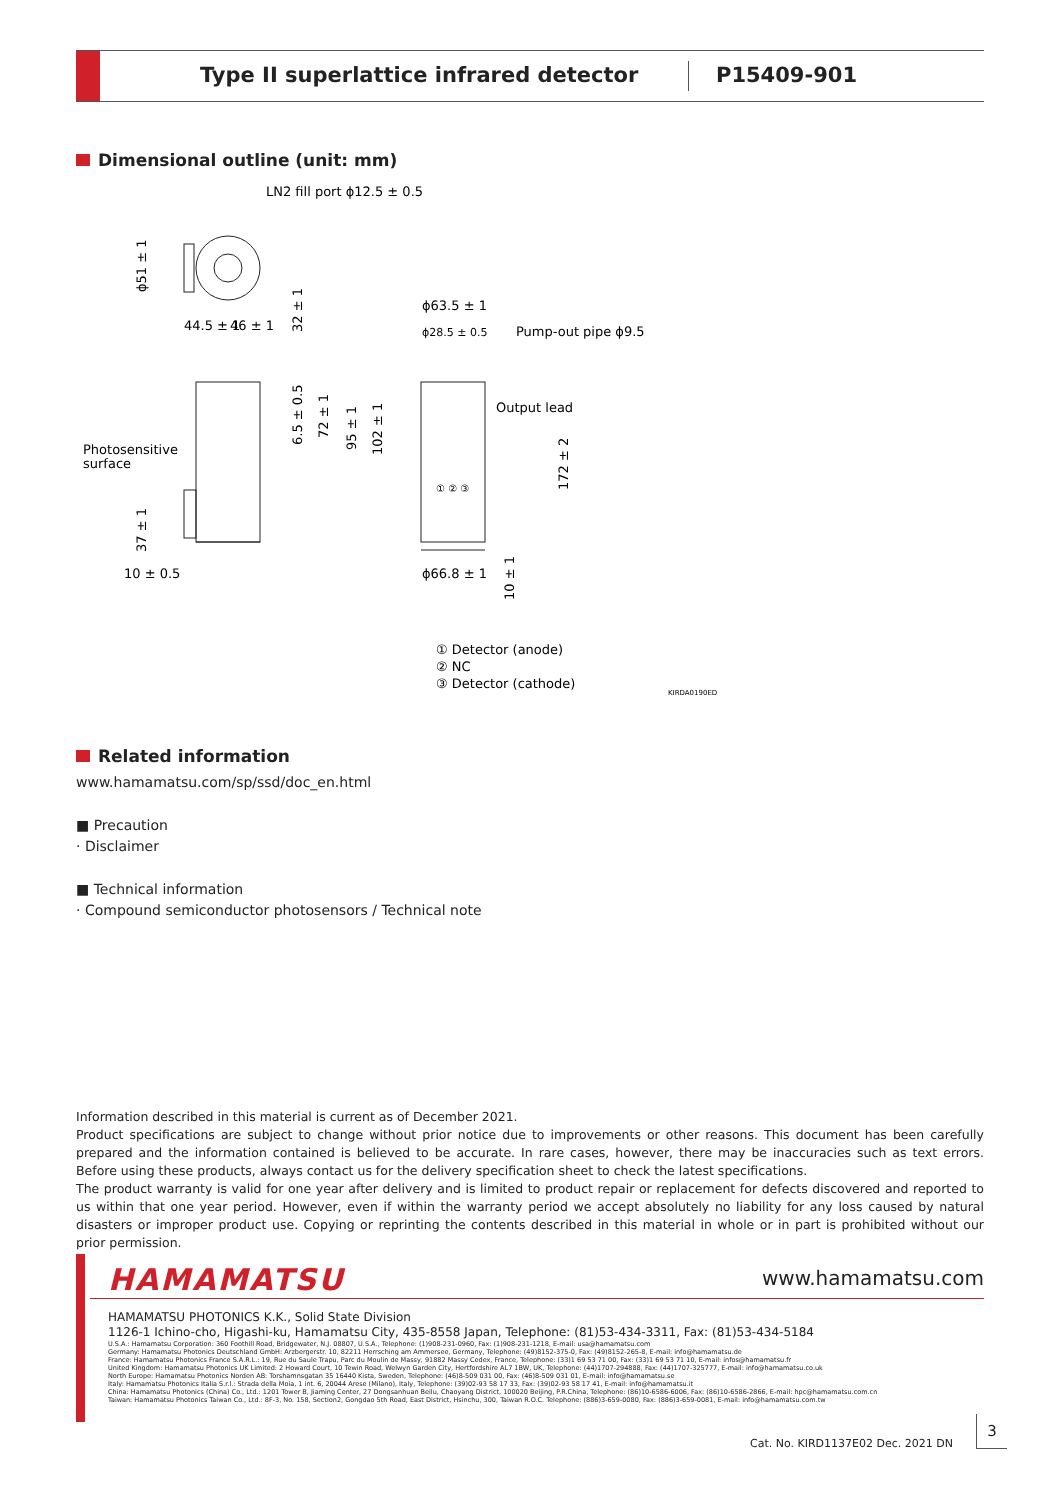Type II superlattice infrared detector
P15409-901
Dimensional outline (unit: mm)
LN2 fill port ϕ12.5 ± 0.5
44.5 ± 1
46 ± 1
ϕ63.5 ± 1
ϕ28.5 ± 0.5
Pump-out pipe ϕ9.5
Output lead
Photosensitive
surface
10 ± 0.5
ϕ66.8 ± 1
① ② ③
① Detector (anode)
② NC
③ Detector (cathode)
KIRDA0190ED
ϕ51 ± 1
32 ± 1
6.5 ± 0.5
72 ± 1
95 ± 1
102 ± 1
172 ± 2
37 ± 1
10 ± 1
Related information
www.hamamatsu.com/sp/ssd/doc_en.html
■ Precaution
· Disclaimer
■ Technical information
· Compound semiconductor photosensors / Technical note
Information described in this material is current as of December 2021.
Product specifications are subject to change without prior notice due to improvements or other reasons. This document has been carefully prepared and the information contained is believed to be accurate. In rare cases, however, there may be inaccuracies such as text errors. Before using these products, always contact us for the delivery specification sheet to check the latest specifications.
The product warranty is valid for one year after delivery and is limited to product repair or replacement for defects discovered and reported to us within that one year period. However, even if within the warranty period we accept absolutely no liability for any loss caused by natural disasters or improper product use. Copying or reprinting the contents described in this material in whole or in part is prohibited without our prior permission.
HAMAMATSU www.hamamatsu.com
HAMAMATSU PHOTONICS K.K., Solid State Division
1126-1 Ichino-cho, Higashi-ku, Hamamatsu City, 435-8558 Japan, Telephone: (81)53-434-3311, Fax: (81)53-434-5184
U.S.A.: Hamamatsu Corporation: 360 Foothill Road, Bridgewater, N.J. 08807, U.S.A., Telephone: (1)908-231-0960, Fax: (1)908-231-1218, E-mail: usa@hamamatsu.com
Germany: Hamamatsu Photonics Deutschland GmbH: Arzbergerstr. 10, 82211 Herrsching am Ammersee, Germany, Telephone: (49)8152-375-0, Fax: (49)8152-265-8, E-mail: info@hamamatsu.de
France: Hamamatsu Photonics France S.A.R.L.: 19, Rue du Saule Trapu, Parc du Moulin de Massy, 91882 Massy Cedex, France, Telephone: (33)1 69 53 71 00, Fax: (33)1 69 53 71 10, E-mail: infos@hamamatsu.fr
United Kingdom: Hamamatsu Photonics UK Limited: 2 Howard Court, 10 Tewin Road, Welwyn Garden City, Hertfordshire AL7 1BW, UK, Telephone: (44)1707-294888, Fax: (44)1707-325777, E-mail: info@hamamatsu.co.uk
North Europe: Hamamatsu Photonics Norden AB: Torshamnsgatan 35 16440 Kista, Sweden, Telephone: (46)8-509 031 00, Fax: (46)8-509 031 01, E-mail: info@hamamatsu.se
Italy: Hamamatsu Photonics Italia S.r.l.: Strada della Moia, 1 int. 6, 20044 Arese (Milano), Italy, Telephone: (39)02-93 58 17 33, Fax: (39)02-93 58 17 41, E-mail: info@hamamatsu.it
China: Hamamatsu Photonics (China) Co., Ltd.: 1201 Tower B, Jiaming Center, 27 Dongsanhuan Beilu, Chaoyang District, 100020 Beijing, P.R.China, Telephone: (86)10-6586-6006, Fax: (86)10-6586-2866, E-mail: hpc@hamamatsu.com.cn
Taiwan: Hamamatsu Photonics Taiwan Co., Ltd.: 8F-3, No. 158, Section2, Gongdao 5th Road, East District, Hsinchu, 300, Taiwan R.O.C. Telephone: (886)3-659-0080, Fax: (886)3-659-0081, E-mail: info@hamamatsu.com.tw
Cat. No. KIRD1137E02 Dec. 2021 DN
3